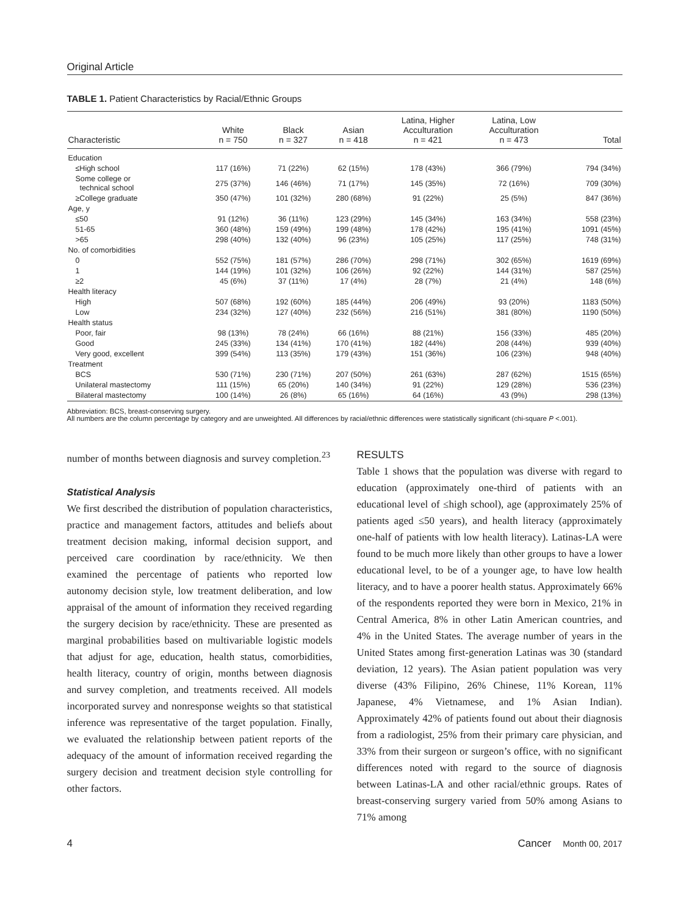Original Article
TABLE 1. Patient Characteristics by Racial/Ethnic Groups
| Characteristic | White n = 750 | Black n = 327 | Asian n = 418 | Latina, Higher Acculturation n = 421 | Latina, Low Acculturation n = 473 | Total |
| --- | --- | --- | --- | --- | --- | --- |
| Education | | | | | | |
| ≤High school | 117 (16%) | 71 (22%) | 62 (15%) | 178 (43%) | 366 (79%) | 794 (34%) |
| Some college or technical school | 275 (37%) | 146 (46%) | 71 (17%) | 145 (35%) | 72 (16%) | 709 (30%) |
| ≥College graduate | 350 (47%) | 101 (32%) | 280 (68%) | 91 (22%) | 25 (5%) | 847 (36%) |
| Age, y | | | | | | |
| ≤50 | 91 (12%) | 36 (11%) | 123 (29%) | 145 (34%) | 163 (34%) | 558 (23%) |
| 51-65 | 360 (48%) | 159 (49%) | 199 (48%) | 178 (42%) | 195 (41%) | 1091 (45%) |
| >65 | 298 (40%) | 132 (40%) | 96 (23%) | 105 (25%) | 117 (25%) | 748 (31%) |
| No. of comorbidities | | | | | | |
| 0 | 552 (75%) | 181 (57%) | 286 (70%) | 298 (71%) | 302 (65%) | 1619 (69%) |
| 1 | 144 (19%) | 101 (32%) | 106 (26%) | 92 (22%) | 144 (31%) | 587 (25%) |
| ≥2 | 45 (6%) | 37 (11%) | 17 (4%) | 28 (7%) | 21 (4%) | 148 (6%) |
| Health literacy | | | | | | |
| High | 507 (68%) | 192 (60%) | 185 (44%) | 206 (49%) | 93 (20%) | 1183 (50%) |
| Low | 234 (32%) | 127 (40%) | 232 (56%) | 216 (51%) | 381 (80%) | 1190 (50%) |
| Health status | | | | | | |
| Poor, fair | 98 (13%) | 78 (24%) | 66 (16%) | 88 (21%) | 156 (33%) | 485 (20%) |
| Good | 245 (33%) | 134 (41%) | 170 (41%) | 182 (44%) | 208 (44%) | 939 (40%) |
| Very good, excellent | 399 (54%) | 113 (35%) | 179 (43%) | 151 (36%) | 106 (23%) | 948 (40%) |
| Treatment | | | | | | |
| BCS | 530 (71%) | 230 (71%) | 207 (50%) | 261 (63%) | 287 (62%) | 1515 (65%) |
| Unilateral mastectomy | 111 (15%) | 65 (20%) | 140 (34%) | 91 (22%) | 129 (28%) | 536 (23%) |
| Bilateral mastectomy | 100 (14%) | 26 (8%) | 65 (16%) | 64 (16%) | 43 (9%) | 298 (13%) |
Abbreviation: BCS, breast-conserving surgery.
All numbers are the column percentage by category and are unweighted. All differences by racial/ethnic differences were statistically significant (chi-square P <.001).
number of months between diagnosis and survey completion.<sup>23</sup>
Statistical Analysis
We first described the distribution of population characteristics, practice and management factors, attitudes and beliefs about treatment decision making, informal decision support, and perceived care coordination by race/ethnicity. We then examined the percentage of patients who reported low autonomy decision style, low treatment deliberation, and low appraisal of the amount of information they received regarding the surgery decision by race/ethnicity. These are presented as marginal probabilities based on multivariable logistic models that adjust for age, education, health status, comorbidities, health literacy, country of origin, months between diagnosis and survey completion, and treatments received. All models incorporated survey and nonresponse weights so that statistical inference was representative of the target population. Finally, we evaluated the relationship between patient reports of the adequacy of the amount of information received regarding the surgery decision and treatment decision style controlling for other factors.
RESULTS
Table 1 shows that the population was diverse with regard to education (approximately one-third of patients with an educational level of ≤high school), age (approximately 25% of patients aged ≤50 years), and health literacy (approximately one-half of patients with low health literacy). Latinas-LA were found to be much more likely than other groups to have a lower educational level, to be of a younger age, to have low health literacy, and to have a poorer health status. Approximately 66% of the respondents reported they were born in Mexico, 21% in Central America, 8% in other Latin American countries, and 4% in the United States. The average number of years in the United States among first-generation Latinas was 30 (standard deviation, 12 years). The Asian patient population was very diverse (43% Filipino, 26% Chinese, 11% Korean, 11% Japanese, 4% Vietnamese, and 1% Asian Indian). Approximately 42% of patients found out about their diagnosis from a radiologist, 25% from their primary care physician, and 33% from their surgeon or surgeon’s office, with no significant differences noted with regard to the source of diagnosis between Latinas-LA and other racial/ethnic groups. Rates of breast-conserving surgery varied from 50% among Asians to 71% among
4 Cancer Month 00, 2017